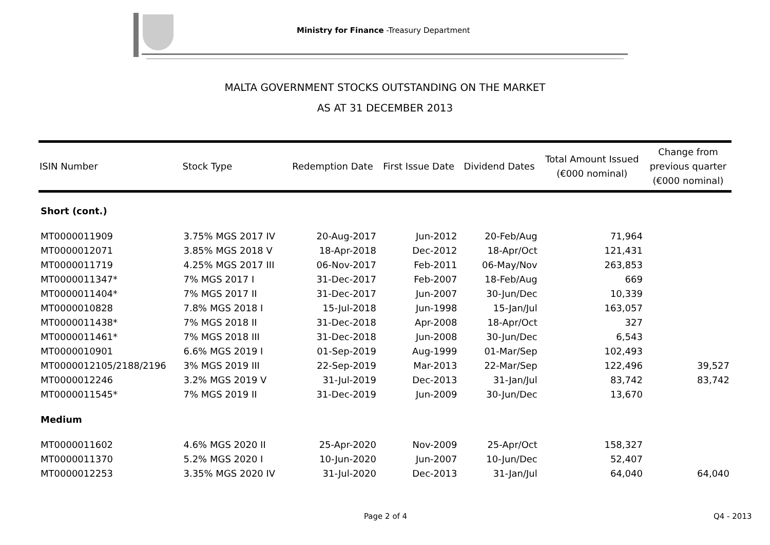Ministry for Finance -Treasury Department
MALTA GOVERNMENT STOCKS OUTSTANDING ON THE MARKET
AS AT 31 DECEMBER 2013
| ISIN Number | Stock Type | Redemption Date | First Issue Date | Dividend Dates | Total Amount Issued (€000 nominal) | Change from previous quarter (€000 nominal) |
| --- | --- | --- | --- | --- | --- | --- |
| Short (cont.) | | | | | | |
| MT0000011909 | 3.75% MGS 2017 IV | 20-Aug-2017 | Jun-2012 | 20-Feb/Aug | 71,964 | |
| MT0000012071 | 3.85% MGS 2018 V | 18-Apr-2018 | Dec-2012 | 18-Apr/Oct | 121,431 | |
| MT0000011719 | 4.25% MGS 2017 III | 06-Nov-2017 | Feb-2011 | 06-May/Nov | 263,853 | |
| MT0000011347* | 7% MGS 2017 I | 31-Dec-2017 | Feb-2007 | 18-Feb/Aug | 669 | |
| MT0000011404* | 7% MGS 2017 II | 31-Dec-2017 | Jun-2007 | 30-Jun/Dec | 10,339 | |
| MT0000010828 | 7.8% MGS 2018 I | 15-Jul-2018 | Jun-1998 | 15-Jan/Jul | 163,057 | |
| MT0000011438* | 7% MGS 2018 II | 31-Dec-2018 | Apr-2008 | 18-Apr/Oct | 327 | |
| MT0000011461* | 7% MGS 2018 III | 31-Dec-2018 | Jun-2008 | 30-Jun/Dec | 6,543 | |
| MT0000010901 | 6.6% MGS 2019 I | 01-Sep-2019 | Aug-1999 | 01-Mar/Sep | 102,493 | |
| MT0000012105/2188/2196 | 3% MGS 2019 III | 22-Sep-2019 | Mar-2013 | 22-Mar/Sep | 122,496 | 39,527 |
| MT0000012246 | 3.2% MGS 2019 V | 31-Jul-2019 | Dec-2013 | 31-Jan/Jul | 83,742 | 83,742 |
| MT0000011545* | 7% MGS 2019 II | 31-Dec-2019 | Jun-2009 | 30-Jun/Dec | 13,670 | |
| Medium | | | | | | |
| MT0000011602 | 4.6% MGS 2020 II | 25-Apr-2020 | Nov-2009 | 25-Apr/Oct | 158,327 | |
| MT0000011370 | 5.2% MGS 2020 I | 10-Jun-2020 | Jun-2007 | 10-Jun/Dec | 52,407 | |
| MT0000012253 | 3.35% MGS 2020 IV | 31-Jul-2020 | Dec-2013 | 31-Jan/Jul | 64,040 | 64,040 |
Page 2 of 4 Q4 - 2013